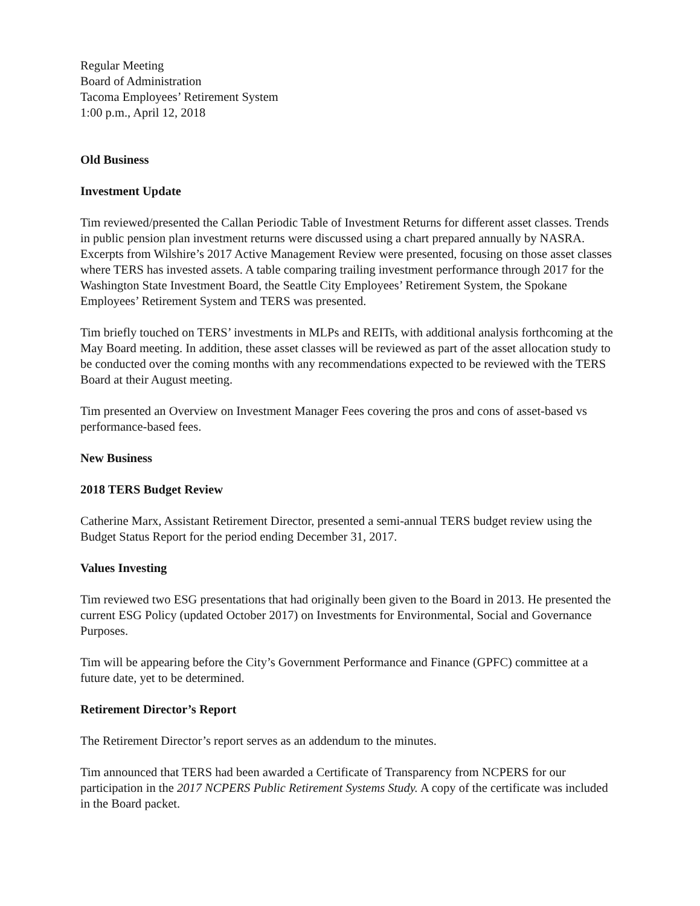Regular Meeting
Board of Administration
Tacoma Employees’ Retirement System
1:00 p.m., April 12, 2018
Old Business
Investment Update
Tim reviewed/presented the Callan Periodic Table of Investment Returns for different asset classes. Trends in public pension plan investment returns were discussed using a chart prepared annually by NASRA. Excerpts from Wilshire’s 2017 Active Management Review were presented, focusing on those asset classes where TERS has invested assets. A table comparing trailing investment performance through 2017 for the Washington State Investment Board, the Seattle City Employees’ Retirement System, the Spokane Employees’ Retirement System and TERS was presented.
Tim briefly touched on TERS’ investments in MLPs and REITs, with additional analysis forthcoming at the May Board meeting. In addition, these asset classes will be reviewed as part of the asset allocation study to be conducted over the coming months with any recommendations expected to be reviewed with the TERS Board at their August meeting.
Tim presented an Overview on Investment Manager Fees covering the pros and cons of asset-based vs performance-based fees.
New Business
2018 TERS Budget Review
Catherine Marx, Assistant Retirement Director, presented a semi-annual TERS budget review using the Budget Status Report for the period ending December 31, 2017.
Values Investing
Tim reviewed two ESG presentations that had originally been given to the Board in 2013. He presented the current ESG Policy (updated October 2017) on Investments for Environmental, Social and Governance Purposes.
Tim will be appearing before the City’s Government Performance and Finance (GPFC) committee at a future date, yet to be determined.
Retirement Director’s Report
The Retirement Director’s report serves as an addendum to the minutes.
Tim announced that TERS had been awarded a Certificate of Transparency from NCPERS for our participation in the 2017 NCPERS Public Retirement Systems Study. A copy of the certificate was included in the Board packet.